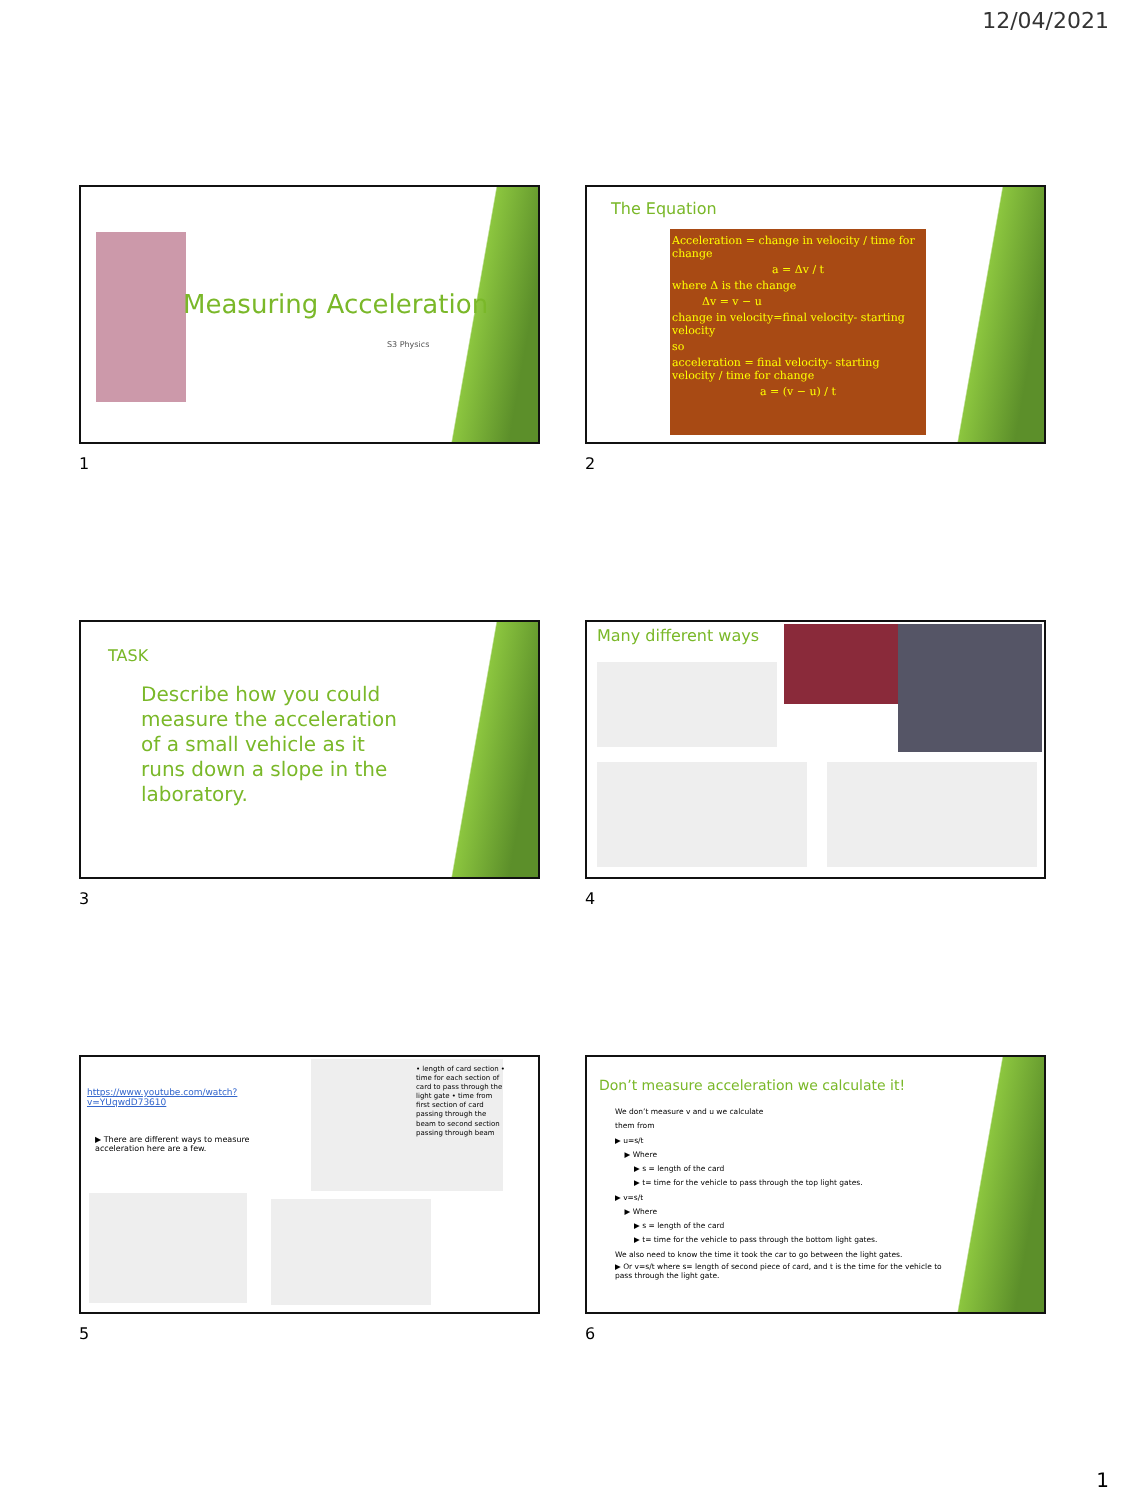12/04/2021
Measuring Acceleration
S3 Physics
1
The Equation
Acceleration = change in velocity / time for change
a = Δv / t
where Δ is the change
Δv = v − u
change in velocity=final velocity- starting velocity
so
acceleration = final velocity- starting velocity / time for change
a = (v − u) / t
2
TASK
Describe how you could measure the acceleration of a small vehicle as it runs down a slope in the laboratory.
3
Many different ways
4
https://www.youtube.com/watch?v=YUqwdD73610
▶ There are different ways to measure acceleration here are a few.
• length of card section • time for each section of card to pass through the light gate • time from first section of card passing through the beam to second section passing through beam
5
Don’t measure acceleration we calculate it!
We don’t measure v and u we calculate
them from
▶ u=s/t
▶ Where
▶ s = length of the card
▶ t= time for the vehicle to pass through the top light gates.
▶ v=s/t
▶ Where
▶ s = length of the card
▶ t= time for the vehicle to pass through the bottom light gates.
We also need to know the time it took the car to go between the light gates.
▶ Or v=s/t where s= length of second piece of card, and t is the time for the vehicle to pass through the light gate.
6
1